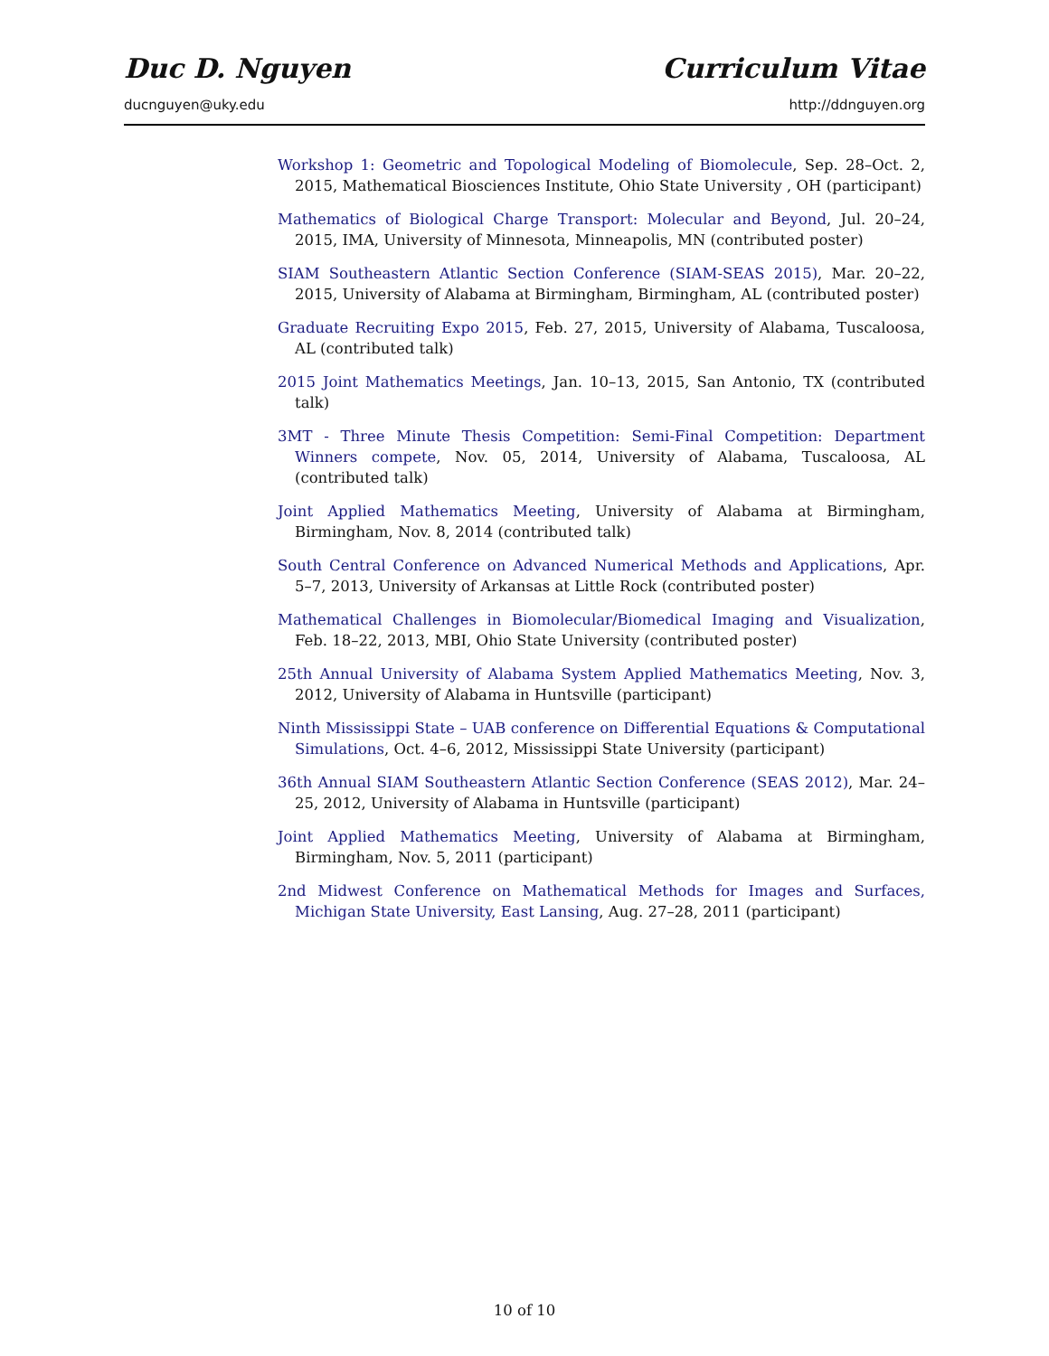Duc D. Nguyen Curriculum Vitae
ducnguyen@uky.edu http://ddnguyen.org
Workshop 1: Geometric and Topological Modeling of Biomolecule, Sep. 28–Oct. 2, 2015, Mathematical Biosciences Institute, Ohio State University , OH (participant)
Mathematics of Biological Charge Transport: Molecular and Beyond, Jul. 20–24, 2015, IMA, University of Minnesota, Minneapolis, MN (contributed poster)
SIAM Southeastern Atlantic Section Conference (SIAM-SEAS 2015), Mar. 20–22, 2015, University of Alabama at Birmingham, Birmingham, AL (contributed poster)
Graduate Recruiting Expo 2015, Feb. 27, 2015, University of Alabama, Tuscaloosa, AL (contributed talk)
2015 Joint Mathematics Meetings, Jan. 10–13, 2015, San Antonio, TX (contributed talk)
3MT - Three Minute Thesis Competition: Semi-Final Competition: Department Winners compete, Nov. 05, 2014, University of Alabama, Tuscaloosa, AL (contributed talk)
Joint Applied Mathematics Meeting, University of Alabama at Birmingham, Birmingham, Nov. 8, 2014 (contributed talk)
South Central Conference on Advanced Numerical Methods and Applications, Apr. 5–7, 2013, University of Arkansas at Little Rock (contributed poster)
Mathematical Challenges in Biomolecular/Biomedical Imaging and Visualization, Feb. 18–22, 2013, MBI, Ohio State University (contributed poster)
25th Annual University of Alabama System Applied Mathematics Meeting, Nov. 3, 2012, University of Alabama in Huntsville (participant)
Ninth Mississippi State – UAB conference on Differential Equations & Computational Simulations, Oct. 4–6, 2012, Mississippi State University (participant)
36th Annual SIAM Southeastern Atlantic Section Conference (SEAS 2012), Mar. 24–25, 2012, University of Alabama in Huntsville (participant)
Joint Applied Mathematics Meeting, University of Alabama at Birmingham, Birmingham, Nov. 5, 2011 (participant)
2nd Midwest Conference on Mathematical Methods for Images and Surfaces, Michigan State University, East Lansing, Aug. 27–28, 2011 (participant)
10 of 10